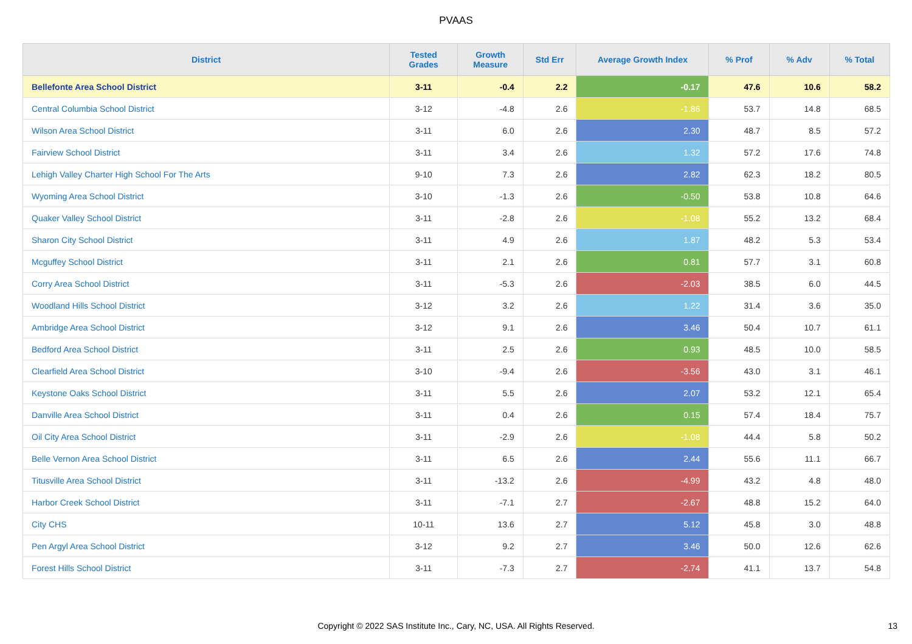PVAAS
| District | Tested Grades | Growth Measure | Std Err | Average Growth Index | % Prof | % Adv | % Total |
| --- | --- | --- | --- | --- | --- | --- | --- |
| Bellefonte Area School District | 3-11 | -0.4 | 2.2 | -0.17 | 47.6 | 10.6 | 58.2 |
| Central Columbia School District | 3-12 | -4.8 | 2.6 | -1.86 | 53.7 | 14.8 | 68.5 |
| Wilson Area School District | 3-11 | 6.0 | 2.6 | 2.30 | 48.7 | 8.5 | 57.2 |
| Fairview School District | 3-11 | 3.4 | 2.6 | 1.32 | 57.2 | 17.6 | 74.8 |
| Lehigh Valley Charter High School For The Arts | 9-10 | 7.3 | 2.6 | 2.82 | 62.3 | 18.2 | 80.5 |
| Wyoming Area School District | 3-10 | -1.3 | 2.6 | -0.50 | 53.8 | 10.8 | 64.6 |
| Quaker Valley School District | 3-11 | -2.8 | 2.6 | -1.08 | 55.2 | 13.2 | 68.4 |
| Sharon City School District | 3-11 | 4.9 | 2.6 | 1.87 | 48.2 | 5.3 | 53.4 |
| Mcguffey School District | 3-11 | 2.1 | 2.6 | 0.81 | 57.7 | 3.1 | 60.8 |
| Corry Area School District | 3-11 | -5.3 | 2.6 | -2.03 | 38.5 | 6.0 | 44.5 |
| Woodland Hills School District | 3-12 | 3.2 | 2.6 | 1.22 | 31.4 | 3.6 | 35.0 |
| Ambridge Area School District | 3-12 | 9.1 | 2.6 | 3.46 | 50.4 | 10.7 | 61.1 |
| Bedford Area School District | 3-11 | 2.5 | 2.6 | 0.93 | 48.5 | 10.0 | 58.5 |
| Clearfield Area School District | 3-10 | -9.4 | 2.6 | -3.56 | 43.0 | 3.1 | 46.1 |
| Keystone Oaks School District | 3-11 | 5.5 | 2.6 | 2.07 | 53.2 | 12.1 | 65.4 |
| Danville Area School District | 3-11 | 0.4 | 2.6 | 0.15 | 57.4 | 18.4 | 75.7 |
| Oil City Area School District | 3-11 | -2.9 | 2.6 | -1.08 | 44.4 | 5.8 | 50.2 |
| Belle Vernon Area School District | 3-11 | 6.5 | 2.6 | 2.44 | 55.6 | 11.1 | 66.7 |
| Titusville Area School District | 3-11 | -13.2 | 2.6 | -4.99 | 43.2 | 4.8 | 48.0 |
| Harbor Creek School District | 3-11 | -7.1 | 2.7 | -2.67 | 48.8 | 15.2 | 64.0 |
| City CHS | 10-11 | 13.6 | 2.7 | 5.12 | 45.8 | 3.0 | 48.8 |
| Pen Argyl Area School District | 3-12 | 9.2 | 2.7 | 3.46 | 50.0 | 12.6 | 62.6 |
| Forest Hills School District | 3-11 | -7.3 | 2.7 | -2.74 | 41.1 | 13.7 | 54.8 |
Copyright © 2022 SAS Institute Inc., Cary, NC, USA. All Rights Reserved. 13